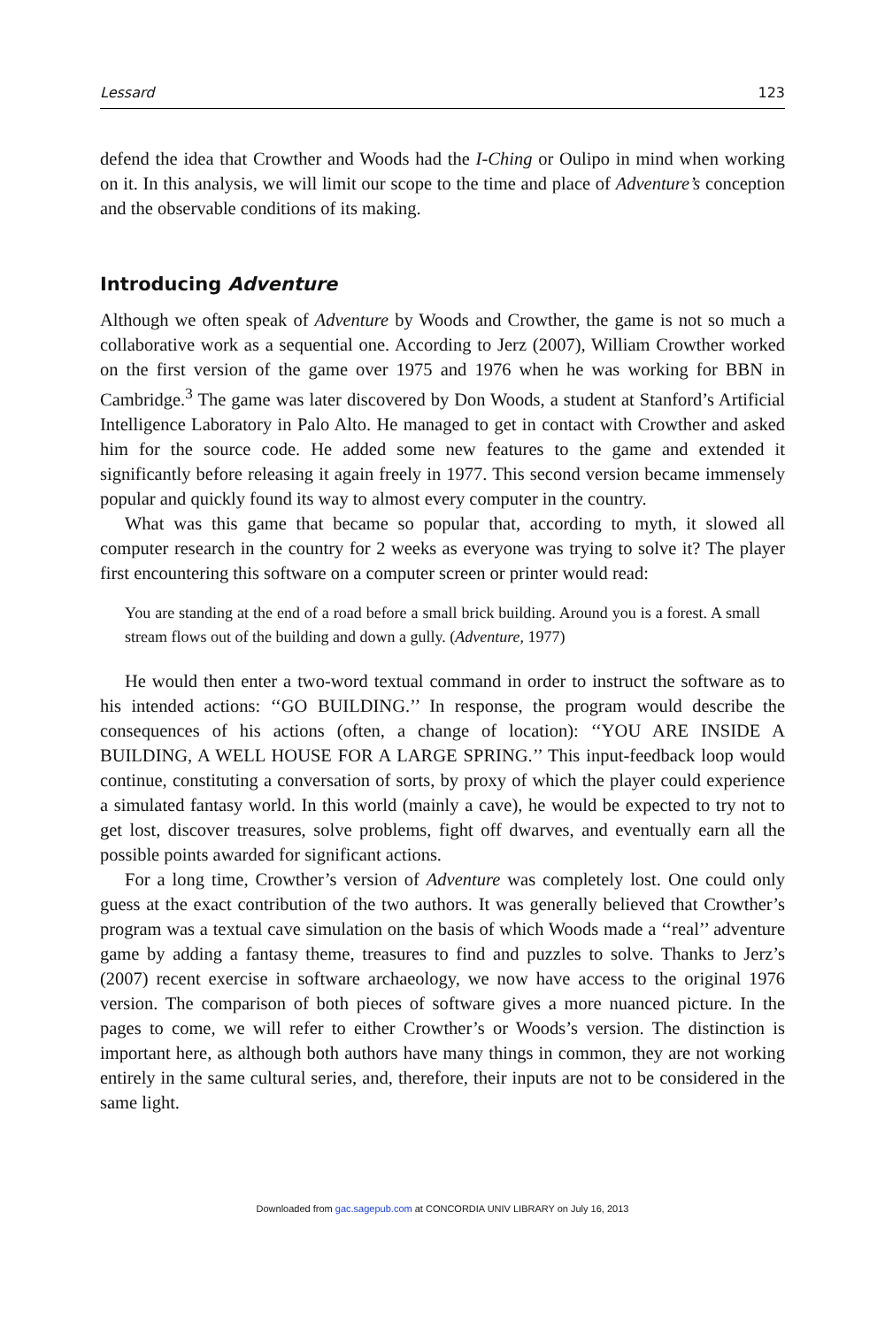Lessard 123
defend the idea that Crowther and Woods had the I-Ching or Oulipo in mind when working on it. In this analysis, we will limit our scope to the time and place of Adventure’s conception and the observable conditions of its making.
Introducing Adventure
Although we often speak of Adventure by Woods and Crowther, the game is not so much a collaborative work as a sequential one. According to Jerz (2007), William Crowther worked on the first version of the game over 1975 and 1976 when he was working for BBN in Cambridge.<sup>3</sup> The game was later discovered by Don Woods, a student at Stanford’s Artificial Intelligence Laboratory in Palo Alto. He managed to get in contact with Crowther and asked him for the source code. He added some new features to the game and extended it significantly before releasing it again freely in 1977. This second version became immensely popular and quickly found its way to almost every computer in the country.
What was this game that became so popular that, according to myth, it slowed all computer research in the country for 2 weeks as everyone was trying to solve it? The player first encountering this software on a computer screen or printer would read:
You are standing at the end of a road before a small brick building. Around you is a forest. A small stream flows out of the building and down a gully. (Adventure, 1977)
He would then enter a two-word textual command in order to instruct the software as to his intended actions: ‘‘GO BUILDING.’’ In response, the program would describe the consequences of his actions (often, a change of location): ‘‘YOU ARE INSIDE A BUILDING, A WELL HOUSE FOR A LARGE SPRING.’’ This input-feedback loop would continue, constituting a conversation of sorts, by proxy of which the player could experience a simulated fantasy world. In this world (mainly a cave), he would be expected to try not to get lost, discover treasures, solve problems, fight off dwarves, and eventually earn all the possible points awarded for significant actions.
For a long time, Crowther’s version of Adventure was completely lost. One could only guess at the exact contribution of the two authors. It was generally believed that Crowther’s program was a textual cave simulation on the basis of which Woods made a ‘‘real’’ adventure game by adding a fantasy theme, treasures to find and puzzles to solve. Thanks to Jerz’s (2007) recent exercise in software archaeology, we now have access to the original 1976 version. The comparison of both pieces of software gives a more nuanced picture. In the pages to come, we will refer to either Crowther’s or Woods’s version. The distinction is important here, as although both authors have many things in common, they are not working entirely in the same cultural series, and, therefore, their inputs are not to be considered in the same light.
Downloaded from gac.sagepub.com at CONCORDIA UNIV LIBRARY on July 16, 2013